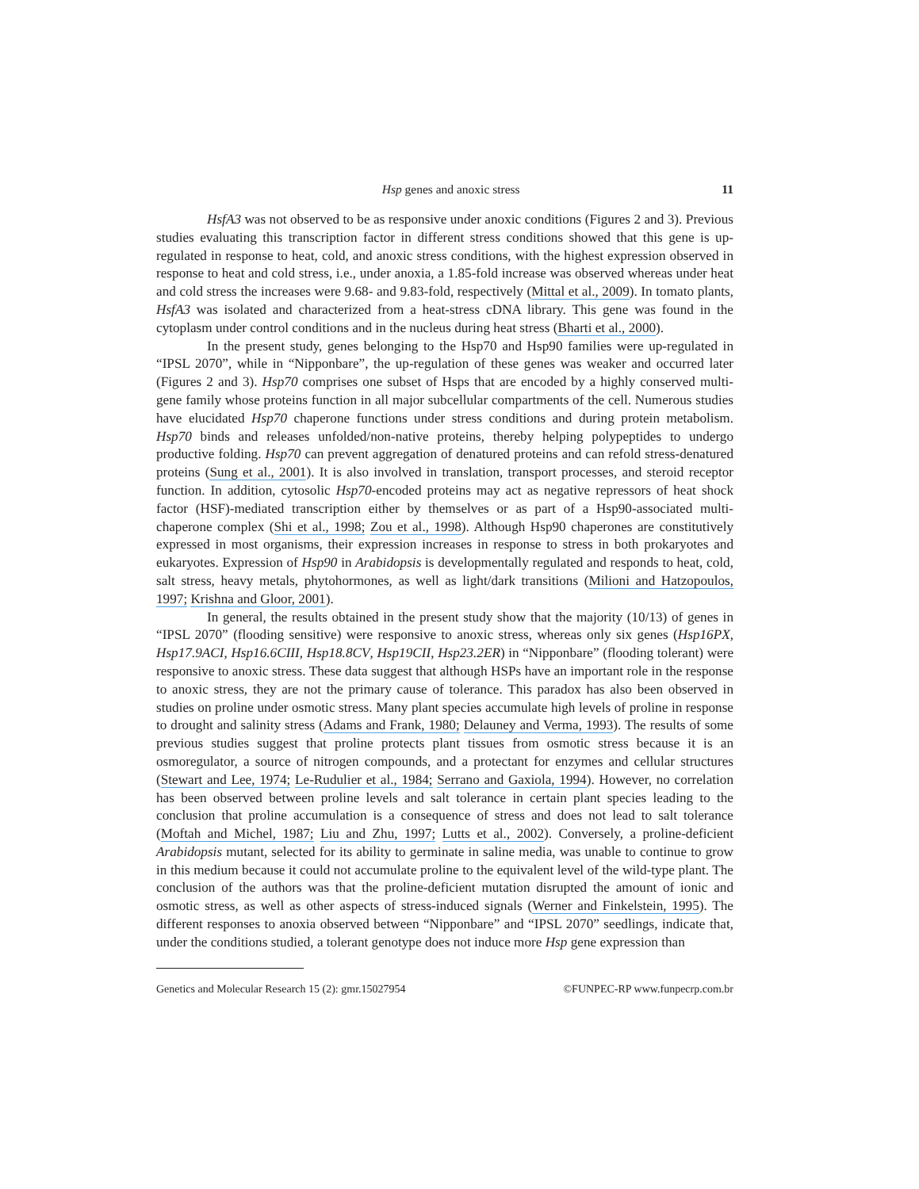Hsp genes and anoxic stress 11
HsfA3 was not observed to be as responsive under anoxic conditions (Figures 2 and 3). Previous studies evaluating this transcription factor in different stress conditions showed that this gene is up-regulated in response to heat, cold, and anoxic stress conditions, with the highest expression observed in response to heat and cold stress, i.e., under anoxia, a 1.85-fold increase was observed whereas under heat and cold stress the increases were 9.68- and 9.83-fold, respectively (Mittal et al., 2009). In tomato plants, HsfA3 was isolated and characterized from a heat-stress cDNA library. This gene was found in the cytoplasm under control conditions and in the nucleus during heat stress (Bharti et al., 2000).
In the present study, genes belonging to the Hsp70 and Hsp90 families were up-regulated in “IPSL 2070”, while in “Nipponbare”, the up-regulation of these genes was weaker and occurred later (Figures 2 and 3). Hsp70 comprises one subset of Hsps that are encoded by a highly conserved multi-gene family whose proteins function in all major subcellular compartments of the cell. Numerous studies have elucidated Hsp70 chaperone functions under stress conditions and during protein metabolism. Hsp70 binds and releases unfolded/non-native proteins, thereby helping polypeptides to undergo productive folding. Hsp70 can prevent aggregation of denatured proteins and can refold stress-denatured proteins (Sung et al., 2001). It is also involved in translation, transport processes, and steroid receptor function. In addition, cytosolic Hsp70-encoded proteins may act as negative repressors of heat shock factor (HSF)-mediated transcription either by themselves or as part of a Hsp90-associated multi-chaperone complex (Shi et al., 1998; Zou et al., 1998). Although Hsp90 chaperones are constitutively expressed in most organisms, their expression increases in response to stress in both prokaryotes and eukaryotes. Expression of Hsp90 in Arabidopsis is developmentally regulated and responds to heat, cold, salt stress, heavy metals, phytohormones, as well as light/dark transitions (Milioni and Hatzopoulos, 1997; Krishna and Gloor, 2001).
In general, the results obtained in the present study show that the majority (10/13) of genes in “IPSL 2070” (flooding sensitive) were responsive to anoxic stress, whereas only six genes (Hsp16PX, Hsp17.9ACI, Hsp16.6CIII, Hsp18.8CV, Hsp19CII, Hsp23.2ER) in “Nipponbare” (flooding tolerant) were responsive to anoxic stress. These data suggest that although HSPs have an important role in the response to anoxic stress, they are not the primary cause of tolerance. This paradox has also been observed in studies on proline under osmotic stress. Many plant species accumulate high levels of proline in response to drought and salinity stress (Adams and Frank, 1980; Delauney and Verma, 1993). The results of some previous studies suggest that proline protects plant tissues from osmotic stress because it is an osmoregulator, a source of nitrogen compounds, and a protectant for enzymes and cellular structures (Stewart and Lee, 1974; Le-Rudulier et al., 1984; Serrano and Gaxiola, 1994). However, no correlation has been observed between proline levels and salt tolerance in certain plant species leading to the conclusion that proline accumulation is a consequence of stress and does not lead to salt tolerance (Moftah and Michel, 1987; Liu and Zhu, 1997; Lutts et al., 2002). Conversely, a proline-deficient Arabidopsis mutant, selected for its ability to germinate in saline media, was unable to continue to grow in this medium because it could not accumulate proline to the equivalent level of the wild-type plant. The conclusion of the authors was that the proline-deficient mutation disrupted the amount of ionic and osmotic stress, as well as other aspects of stress-induced signals (Werner and Finkelstein, 1995). The different responses to anoxia observed between “Nipponbare” and “IPSL 2070” seedlings, indicate that, under the conditions studied, a tolerant genotype does not induce more Hsp gene expression than
Genetics and Molecular Research 15 (2): gmr.15027954 ©FUNPEC-RP www.funpecrp.com.br